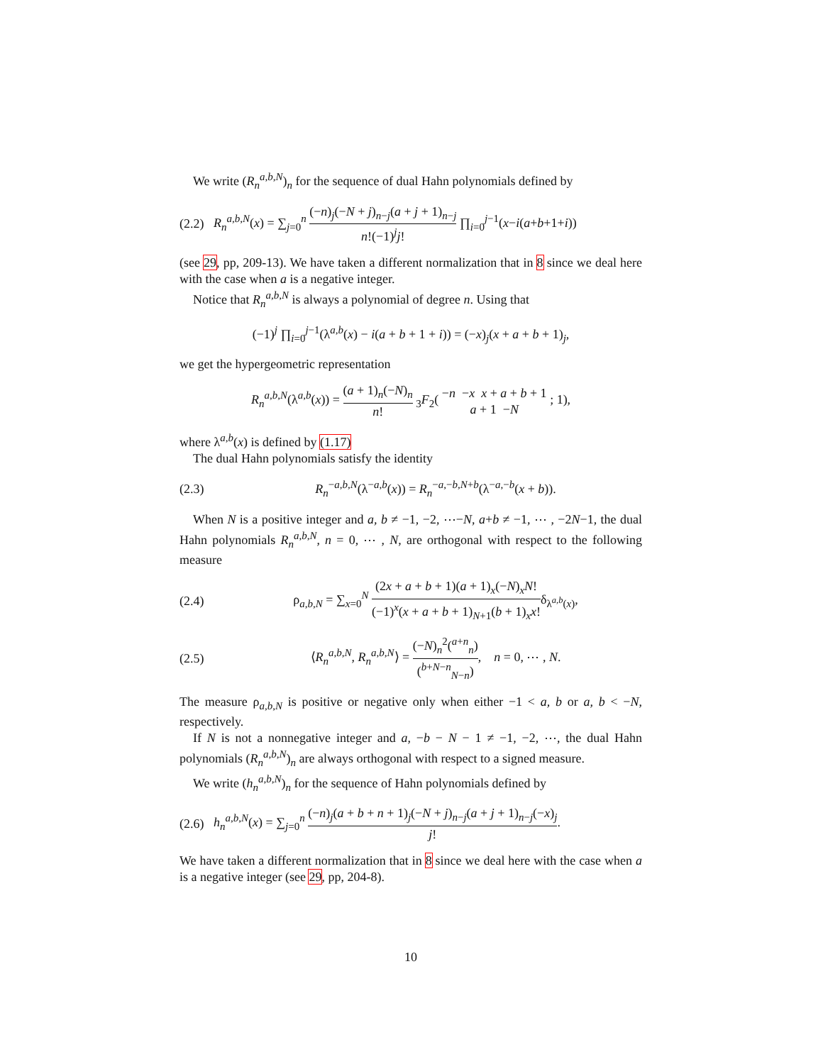We write (R<sub>n</sub><sup>a,b,N</sup>)<sub>n</sub> for the sequence of dual Hahn polynomials defined by
(2.2) R<sub>n</sub><sup>a,b,N</sup>(x) = ∑<sub>j=0</sub><sup>n</sup> (−n)<sub>j</sub>(−N + j)<sub>n−j</sub>(a + j + 1)<sub>n−j</sub> n!(−1)<sup>j</sup>j! ∏<sub>i=0</sub><sup>j−1</sup>(x−i(a+b+1+i))
(see 29, pp, 209-13). We have taken a different normalization that in 8 since we deal here with the case when a is a negative integer.
Notice that R<sub>n</sub><sup>a,b,N</sup> is always a polynomial of degree n. Using that
(−1)<sup>j</sup> ∏<sub>i=0</sub><sup>j−1</sup>(λ<sup>a,b</sup>(x) − i(a + b + 1 + i)) = (−x)<sub>j</sub>(x + a + b + 1)<sub>j</sub>,
we get the hypergeometric representation
R<sub>n</sub><sup>a,b,N</sup>(λ<sup>a,b</sup>(x)) = (a + 1)<sub>n</sub>(−N)<sub>n</sub> n! <sub>3</sub>F<sub>2</sub>( −n −x x + a + b + 1 a + 1 −N ; 1),
where λ<sup>a,b</sup>(x) is defined by (1.17)
The dual Hahn polynomials satisfy the identity
(2.3) R<sub>n</sub><sup>−a,b,N</sup>(λ<sup>−a,b</sup>(x)) = R<sub>n</sub><sup>−a,−b,N+b</sup>(λ<sup>−a,−b</sup>(x + b)).
When N is a positive integer and a, b ≠ −1, −2, ⋯−N, a+b ≠ −1, ⋯ , −2N−1, the dual Hahn polynomials R<sub>n</sub><sup>a,b,N</sup>, n = 0, ⋯ , N, are orthogonal with respect to the following measure
(2.4) ρ<sub>a,b,N</sub> = ∑<sub>x=0</sub><sup>N</sup> (2x + a + b + 1)(a + 1)<sub>x</sub>(−N)<sub>x</sub>N! (−1)<sup>x</sup>(x + a + b + 1)<sub>N+1</sub>(b + 1)<sub>x</sub>x!δ<sub>λ<sup>a,b</sup>(x)</sub>,
(2.5) ⟨R<sub>n</sub><sup>a,b,N</sup>, R<sub>n</sub><sup>a,b,N</sup>⟩ = (−N)<sub>n</sub><sup>2</sup>(<sup>a+n</sup><sub>n</sub>) (<sup>b+N−n</sup><sub>N−n</sub>), n = 0, ⋯ , N.
The measure ρ<sub>a,b,N</sub> is positive or negative only when either −1 < a, b or a, b < −N, respectively.
If N is not a nonnegative integer and a, −b − N − 1 ≠ −1, −2, ⋯, the dual Hahn polynomials (R<sub>n</sub><sup>a,b,N</sup>)<sub>n</sub> are always orthogonal with respect to a signed measure.
We write (h<sub>n</sub><sup>a,b,N</sup>)<sub>n</sub> for the sequence of Hahn polynomials defined by
(2.6) h<sub>n</sub><sup>a,b,N</sup>(x) = ∑<sub>j=0</sub><sup>n</sup> (−n)<sub>j</sub>(a + b + n + 1)<sub>j</sub>(−N + j)<sub>n−j</sub>(a + j + 1)<sub>n−j</sub>(−x)<sub>j</sub> j!.
We have taken a different normalization that in 8 since we deal here with the case when a is a negative integer (see 29, pp, 204-8).
10